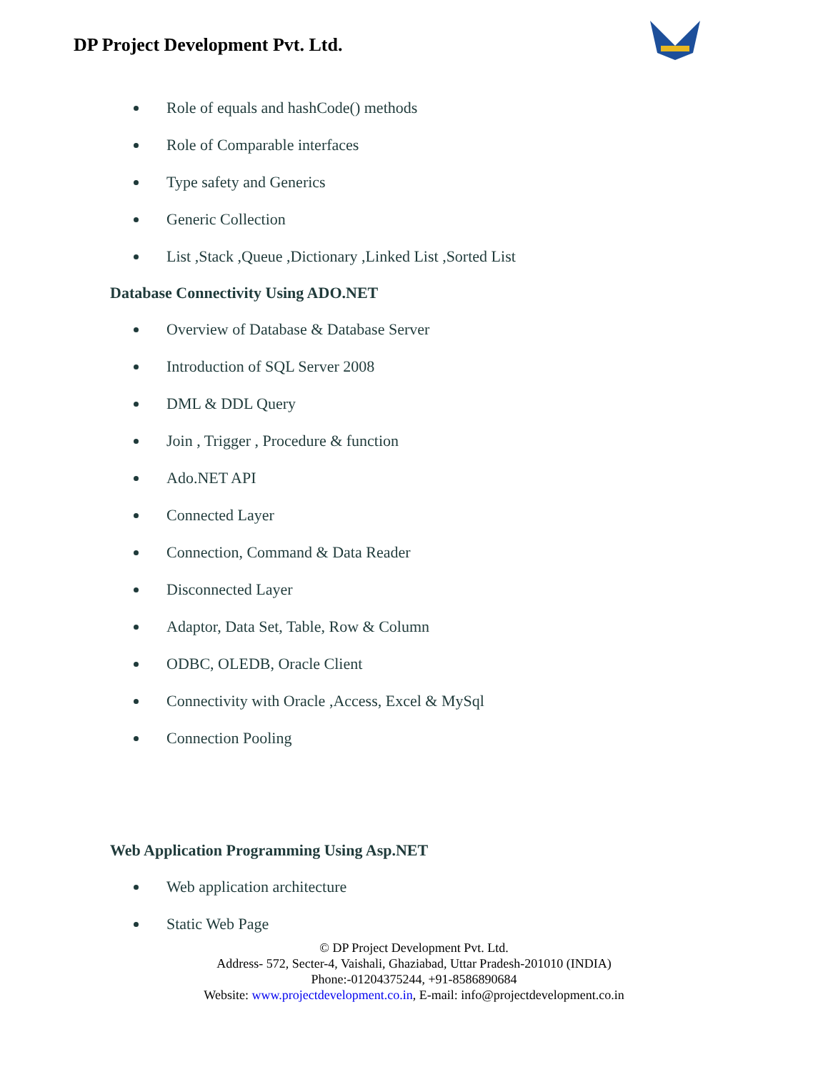DP Project Development Pvt. Ltd.
Role of equals and hashCode() methods
Role of Comparable interfaces
Type safety and Generics
Generic Collection
List ,Stack ,Queue ,Dictionary ,Linked List ,Sorted List
Database Connectivity Using ADO.NET
Overview of Database & Database Server
Introduction of SQL Server 2008
DML & DDL Query
Join , Trigger , Procedure & function
Ado.NET API
Connected Layer
Connection, Command & Data Reader
Disconnected Layer
Adaptor, Data Set, Table, Row & Column
ODBC, OLEDB, Oracle Client
Connectivity with Oracle ,Access, Excel & MySql
Connection Pooling
Web Application Programming Using Asp.NET
Web application architecture
Static Web Page
© DP Project Development Pvt. Ltd.
Address- 572, Secter-4, Vaishali, Ghaziabad, Uttar Pradesh-201010 (INDIA)
Phone:-01204375244, +91-8586890684
Website: www.projectdevelopment.co.in, E-mail: info@projectdevelopment.co.in